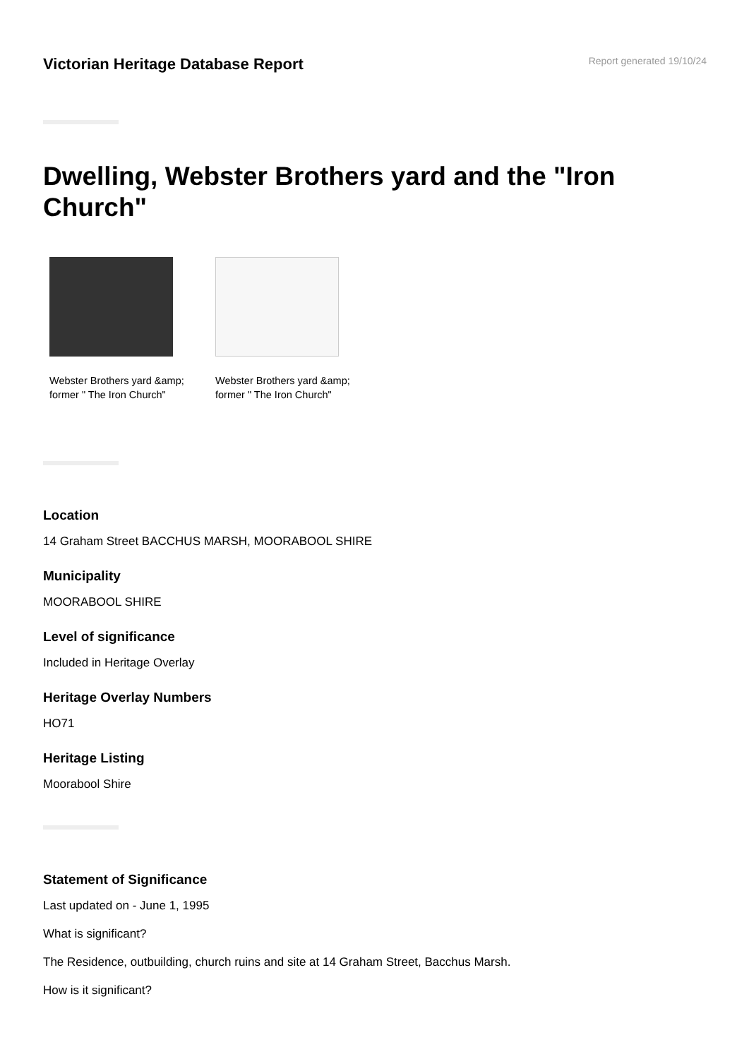Victorian Heritage Database Report
Report generated 19/10/24
Dwelling, Webster Brothers yard and the "Iron Church"
Webster Brothers yard &amp; former " The Iron Church"
Webster Brothers yard &amp; former " The Iron Church"
Location
14 Graham Street BACCHUS MARSH, MOORABOOL SHIRE
Municipality
MOORABOOL SHIRE
Level of significance
Included in Heritage Overlay
Heritage Overlay Numbers
HO71
Heritage Listing
Moorabool Shire
Statement of Significance
Last updated on - June 1, 1995
What is significant?
The Residence, outbuilding, church ruins and site at 14 Graham Street, Bacchus Marsh.
How is it significant?